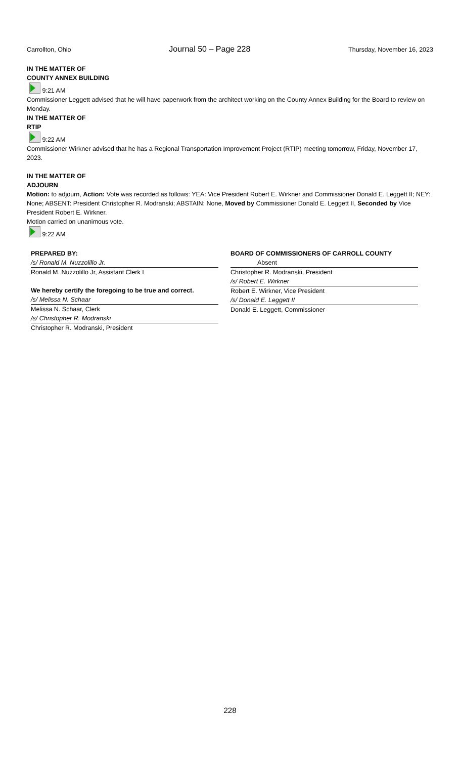Carrollton, Ohio Journal 50 – Page 228 Thursday, November 16, 2023
IN THE MATTER OF
COUNTY ANNEX BUILDING
9:21 AM
Commissioner Leggett advised that he will have paperwork from the architect working on the County Annex Building for the Board to review on Monday.
IN THE MATTER OF
RTIP
9:22 AM
Commissioner Wirkner advised that he has a Regional Transportation Improvement Project (RTIP) meeting tomorrow, Friday, November 17, 2023.
IN THE MATTER OF
ADJOURN
Motion: to adjourn, Action: Vote was recorded as follows: YEA: Vice President Robert E. Wirkner and Commissioner Donald E. Leggett II; NEY: None; ABSENT: President Christopher R. Modranski; ABSTAIN: None, Moved by Commissioner Donald E. Leggett II, Seconded by Vice President Robert E. Wirkner.
Motion carried on unanimous vote.
9:22 AM
PREPARED BY:
/s/ Ronald M. Nuzzolillo Jr.
Ronald M. Nuzzolillo Jr, Assistant Clerk I
We hereby certify the foregoing to be true and correct.
/s/ Melissa N. Schaar
Melissa N. Schaar, Clerk
/s/ Christopher R. Modranski
Christopher R. Modranski, President
BOARD OF COMMISSIONERS OF CARROLL COUNTY
Absent
Christopher R. Modranski, President
/s/ Robert E. Wirkner
Robert E. Wirkner, Vice President
/s/ Donald E. Leggett II
Donald E. Leggett, Commissioner
228